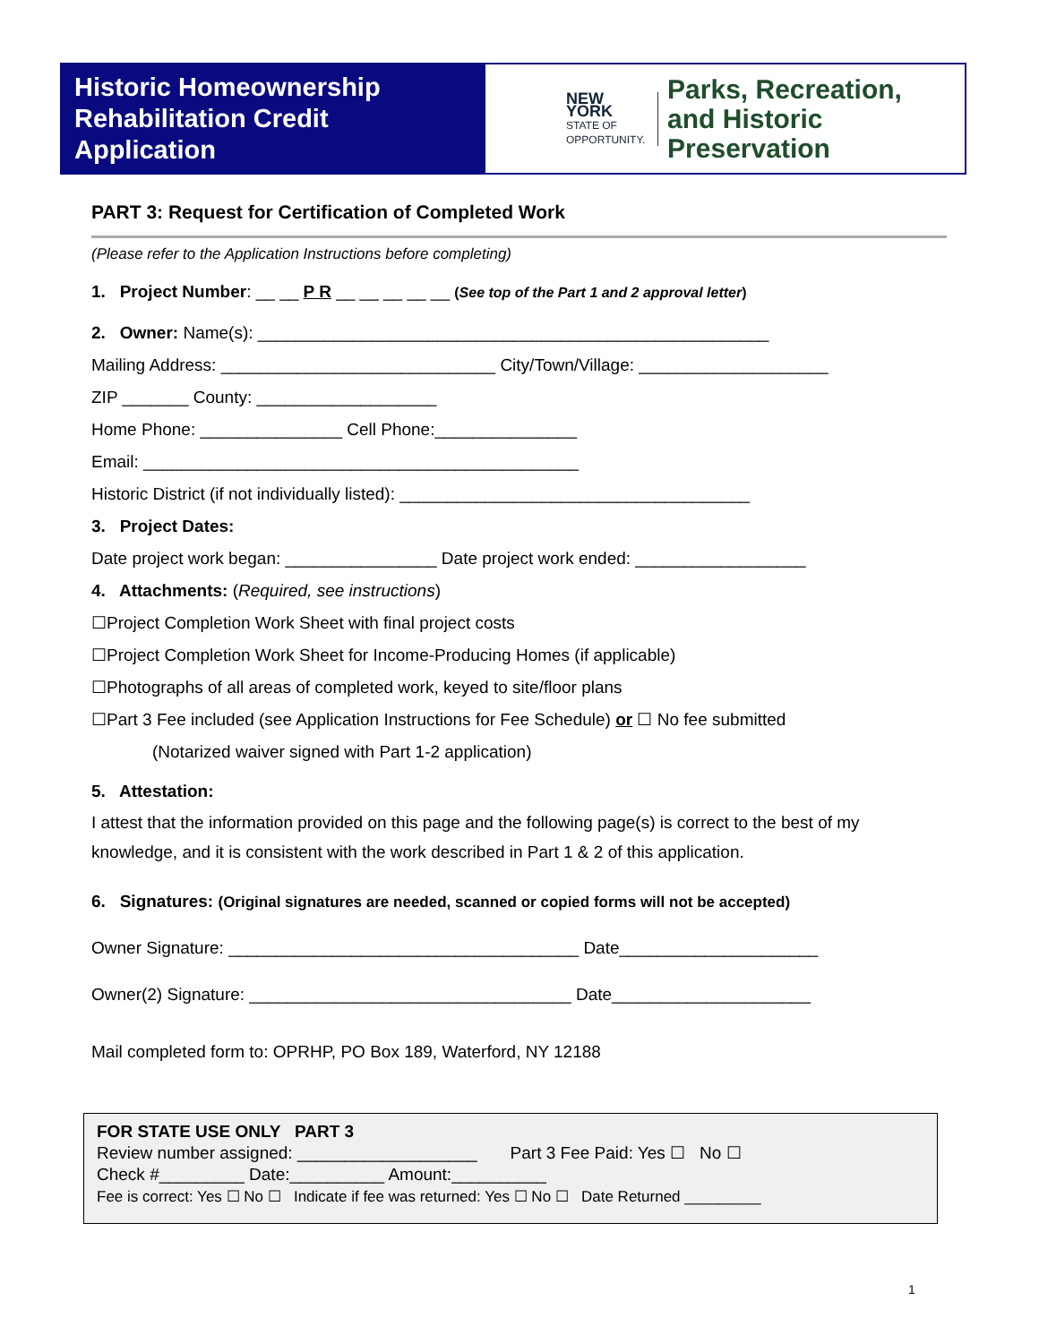Historic Homeownership Rehabilitation Credit Application
NEW YORK
STATE OF
OPPORTUNITY.
Parks, Recreation,
and Historic Preservation
PART 3: Request for Certification of Completed Work
(Please refer to the Application Instructions before completing)
1. Project Number: __ __ P R __ __ __ __ __ (See top of the Part 1 and 2 approval letter)
2. Owner: Name(s): ______________________________________________________
Mailing Address: _____________________________ City/Town/Village: ____________________
ZIP _______ County: ___________________
Home Phone: _______________ Cell Phone:_______________
Email: ______________________________________________
Historic District (if not individually listed): _____________________________________
3. Project Dates:
Date project work began: ________________ Date project work ended: __________________
4. Attachments: (Required, see instructions)
☐Project Completion Work Sheet with final project costs
☐Project Completion Work Sheet for Income-Producing Homes (if applicable)
☐Photographs of all areas of completed work, keyed to site/floor plans
☐Part 3 Fee included (see Application Instructions for Fee Schedule) or ☐ No fee submitted
(Notarized waiver signed with Part 1-2 application)
5. Attestation:
I attest that the information provided on this page and the following page(s) is correct to the best of my knowledge, and it is consistent with the work described in Part 1 & 2 of this application.
6. Signatures: (Original signatures are needed, scanned or copied forms will not be accepted)
Owner Signature: _____________________________________ Date_____________________
Owner(2) Signature: __________________________________ Date_____________________
Mail completed form to: OPRHP, PO Box 189, Waterford, NY 12188
FOR STATE USE ONLY PART 3
Review number assigned: ___________________ Part 3 Fee Paid: Yes ☐ No ☐
Check #_________ Date:__________ Amount:__________
Fee is correct: Yes ☐ No ☐ Indicate if fee was returned: Yes ☐ No ☐ Date Returned _________
1